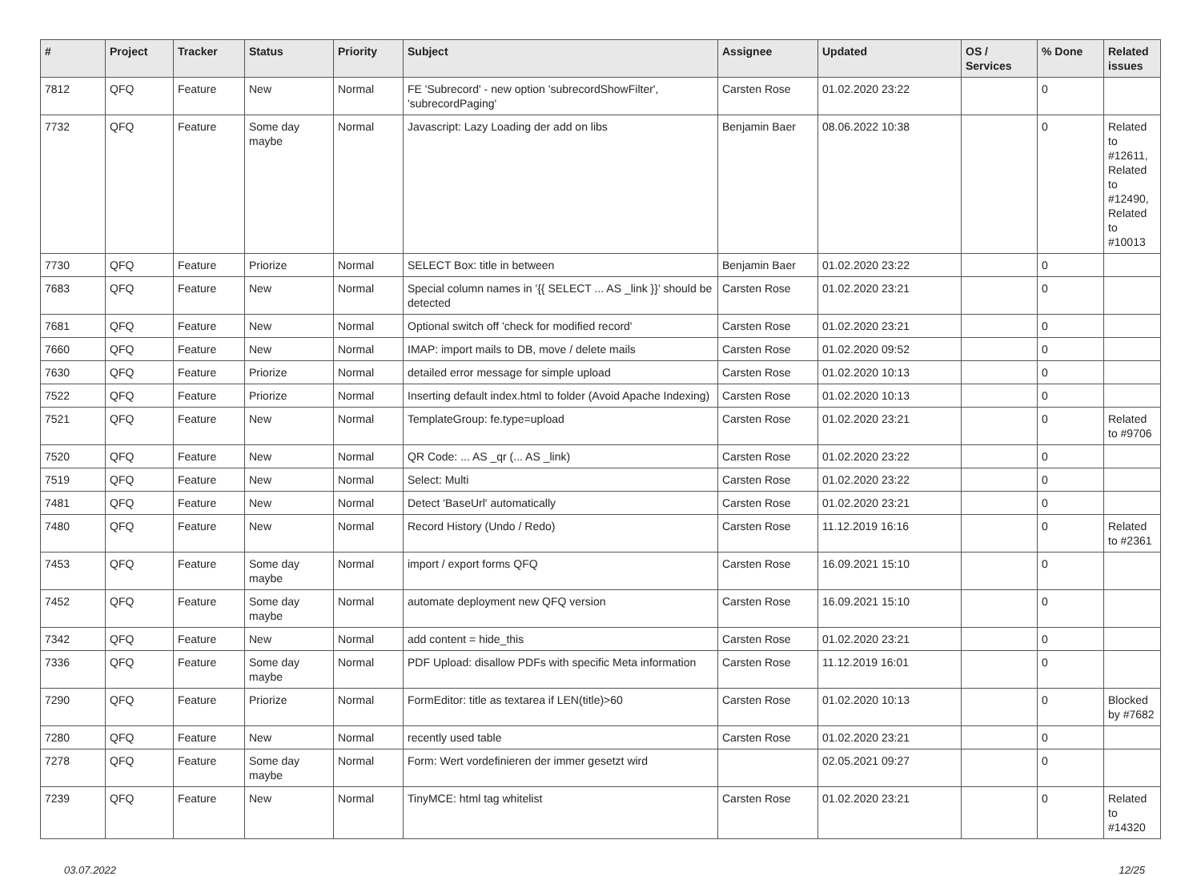| # | Project | Tracker | Status | Priority | Subject | Assignee | Updated | OS / Services | % Done | Related issues |
| --- | --- | --- | --- | --- | --- | --- | --- | --- | --- | --- |
| 7812 | QFQ | Feature | New | Normal | FE 'Subrecord' - new option 'subrecordShowFilter', 'subrecordPaging' | Carsten Rose | 01.02.2020 23:22 | | 0 | |
| 7732 | QFQ | Feature | Some day maybe | Normal | Javascript: Lazy Loading der add on libs | Benjamin Baer | 08.06.2022 10:38 | | 0 | Related to #12611, Related to #12490, Related to #10013 |
| 7730 | QFQ | Feature | Priorize | Normal | SELECT Box: title in between | Benjamin Baer | 01.02.2020 23:22 | | 0 | |
| 7683 | QFQ | Feature | New | Normal | Special column names in '{{ SELECT ... AS _link }}' should be detected | Carsten Rose | 01.02.2020 23:21 | | 0 | |
| 7681 | QFQ | Feature | New | Normal | Optional switch off 'check for modified record' | Carsten Rose | 01.02.2020 23:21 | | 0 | |
| 7660 | QFQ | Feature | New | Normal | IMAP: import mails to DB, move / delete mails | Carsten Rose | 01.02.2020 09:52 | | 0 | |
| 7630 | QFQ | Feature | Priorize | Normal | detailed error message for simple upload | Carsten Rose | 01.02.2020 10:13 | | 0 | |
| 7522 | QFQ | Feature | Priorize | Normal | Inserting default index.html to folder (Avoid Apache Indexing) | Carsten Rose | 01.02.2020 10:13 | | 0 | |
| 7521 | QFQ | Feature | New | Normal | TemplateGroup: fe.type=upload | Carsten Rose | 01.02.2020 23:21 | | 0 | Related to #9706 |
| 7520 | QFQ | Feature | New | Normal | QR Code: ... AS _qr (... AS _link) | Carsten Rose | 01.02.2020 23:22 | | 0 | |
| 7519 | QFQ | Feature | New | Normal | Select: Multi | Carsten Rose | 01.02.2020 23:22 | | 0 | |
| 7481 | QFQ | Feature | New | Normal | Detect 'BaseUrl' automatically | Carsten Rose | 01.02.2020 23:21 | | 0 | |
| 7480 | QFQ | Feature | New | Normal | Record History (Undo / Redo) | Carsten Rose | 11.12.2019 16:16 | | 0 | Related to #2361 |
| 7453 | QFQ | Feature | Some day maybe | Normal | import / export forms QFQ | Carsten Rose | 16.09.2021 15:10 | | 0 | |
| 7452 | QFQ | Feature | Some day maybe | Normal | automate deployment new QFQ version | Carsten Rose | 16.09.2021 15:10 | | 0 | |
| 7342 | QFQ | Feature | New | Normal | add content = hide_this | Carsten Rose | 01.02.2020 23:21 | | 0 | |
| 7336 | QFQ | Feature | Some day maybe | Normal | PDF Upload: disallow PDFs with specific Meta information | Carsten Rose | 11.12.2019 16:01 | | 0 | |
| 7290 | QFQ | Feature | Priorize | Normal | FormEditor: title as textarea if LEN(title)>60 | Carsten Rose | 01.02.2020 10:13 | | 0 | Blocked by #7682 |
| 7280 | QFQ | Feature | New | Normal | recently used table | Carsten Rose | 01.02.2020 23:21 | | 0 | |
| 7278 | QFQ | Feature | Some day maybe | Normal | Form: Wert vordefinieren der immer gesetzt wird | | 02.05.2021 09:27 | | 0 | |
| 7239 | QFQ | Feature | New | Normal | TinyMCE: html tag whitelist | Carsten Rose | 01.02.2020 23:21 | | 0 | Related to #14320 |
03.07.2022 12/25